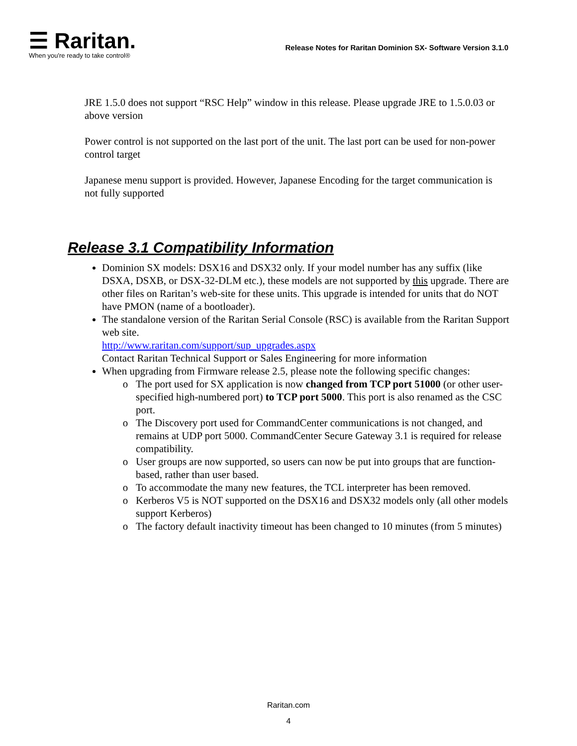☰ Raritan.
When you're ready to take control®
Release Notes for Raritan Dominion SX- Software Version 3.1.0
JRE 1.5.0 does not support “RSC Help” window in this release. Please upgrade JRE to 1.5.0.03 or above version
Power control is not supported on the last port of the unit. The last port can be used for non-power control target
Japanese menu support is provided. However, Japanese Encoding for the target communication is not fully supported
Release 3.1 Compatibility Information
Dominion SX models: DSX16 and DSX32 only. If your model number has any suffix (like DSXA, DSXB, or DSX-32-DLM etc.), these models are not supported by this upgrade. There are other files on Raritan’s web-site for these units. This upgrade is intended for units that do NOT have PMON (name of a bootloader).
The standalone version of the Raritan Serial Console (RSC) is available from the Raritan Support web site.
http://www.raritan.com/support/sup_upgrades.aspx
Contact Raritan Technical Support or Sales Engineering for more information
When upgrading from Firmware release 2.5, please note the following specific changes:
The port used for SX application is now changed from TCP port 51000 (or other user- specified high-numbered port) to TCP port 5000. This port is also renamed as the CSC port.
The Discovery port used for CommandCenter communications is not changed, and remains at UDP port 5000. CommandCenter Secure Gateway 3.1 is required for release compatibility.
User groups are now supported, so users can now be put into groups that are function-based, rather than user based.
To accommodate the many new features, the TCL interpreter has been removed.
Kerberos V5 is NOT supported on the DSX16 and DSX32 models only (all other models support Kerberos)
The factory default inactivity timeout has been changed to 10 minutes (from 5 minutes)
Raritan.com
4